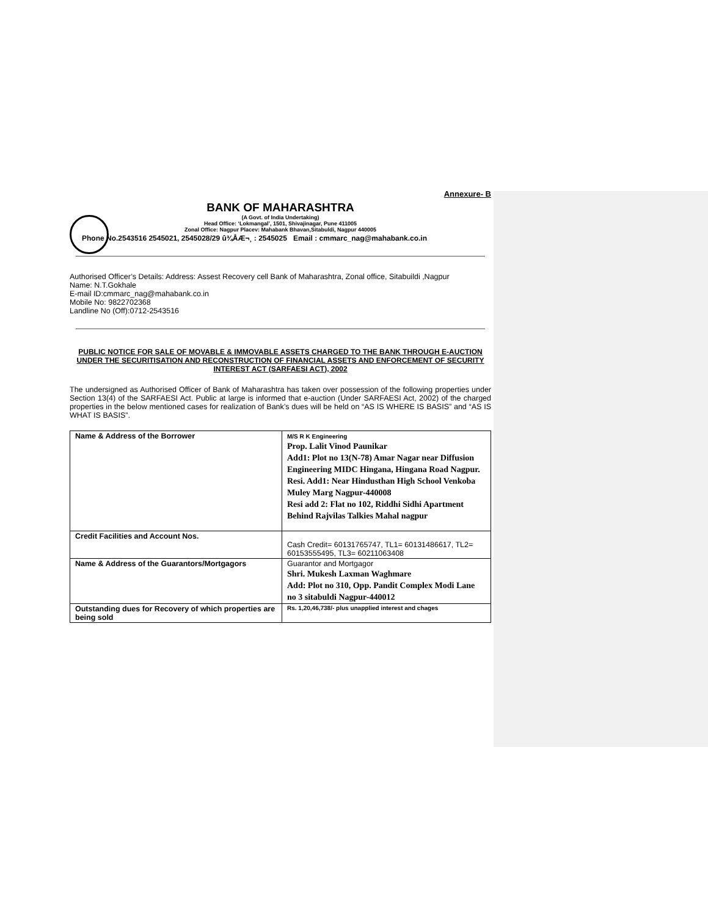Annexure- B
BANK OF MAHARASHTRA
(A Govt. of India Undertaking)
Head Office: ‘Lokmangal’, 1501, Shivajinagar, Pune 411005
Zonal Office: Nagpur Placev: Mahabank Bhavan,Sitabuldi, Nagpur 440005
Phone No.2543516 2545021, 2545028/29 û¾ÅÆ¬¸ : 2545025 Email : cmmarc_nag@mahabank.co.in
Authorised Officer’s Details: Address: Assest Recovery cell Bank of Maharashtra, Zonal office, Sitabuildi ,Nagpur
Name: N.T.Gokhale
E-mail ID:cmmarc_nag@mahabank.co.in
Mobile No: 9822702368
Landline No (Off):0712-2543516
PUBLIC NOTICE FOR SALE OF MOVABLE & IMMOVABLE ASSETS CHARGED TO THE BANK THROUGH E-AUCTION UNDER THE SECURITISATION AND RECONSTRUCTION OF FINANCIAL ASSETS AND ENFORCEMENT OF SECURITY INTEREST ACT (SARFAESI ACT), 2002
The undersigned as Authorised Officer of Bank of Maharashtra has taken over possession of the following properties under Section 13(4) of the SARFAESI Act. Public at large is informed that e-auction (Under SARFAESI Act, 2002) of the charged properties in the below mentioned cases for realization of Bank’s dues will be held on “AS IS WHERE IS BASIS” and “AS IS WHAT IS BASIS”.
| Name & Address of the Borrower | M/S R K Engineering Prop. Lalit Vinod Paunikar Add1: Plot no 13(N-78) Amar Nagar near Diffusion Engineering MIDC Hingana, Hingana Road Nagpur. Resi. Add1: Near Hindusthan High School Venkoba Muley Marg Nagpur-440008 Resi add 2: Flat no 102, Riddhi Sidhi Apartment Behind Rajvilas Talkies Mahal nagpur |
| Credit Facilities and Account Nos. | Cash Credit= 60131765747, TL1= 60131486617, TL2= 60153555495, TL3= 60211063408 |
| Name & Address of the Guarantors/Mortgagors | Guarantor and Mortgagor Shri. Mukesh Laxman Waghmare Add: Plot no 310, Opp. Pandit Complex Modi Lane no 3 sitabuldi Nagpur-440012 |
| Outstanding dues for Recovery of which properties are being sold | Rs. 1,20,46,738/- plus unapplied interest and chages |